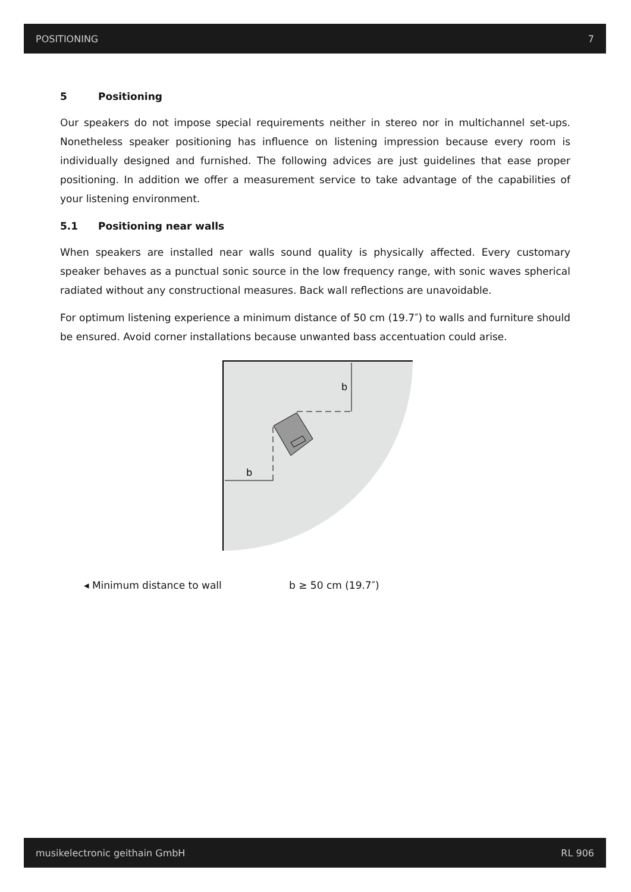POSITIONING 7
5 Positioning
Our speakers do not impose special requirements neither in stereo nor in multichannel set-ups. Nonetheless speaker positioning has influence on listening impression because every room is individually designed and furnished. The following advices are just guidelines that ease proper positioning. In addition we offer a measurement service to take advantage of the capabilities of your listening environment.
5.1 Positioning near walls
When speakers are installed near walls sound quality is physically affected. Every customary speaker behaves as a punctual sonic source in the low frequency range, with sonic waves spherical radiated without any constructional measures. Back wall reflections are unavoidable.
For optimum listening experience a minimum distance of 50 cm (19.7″) to walls and furniture should be ensured. Avoid corner installations because unwanted bass accentuation could arise.
b
b
◂ Minimum distance to wall b ≥ 50 cm (19.7″)
musikelectronic geithain GmbH RL 906